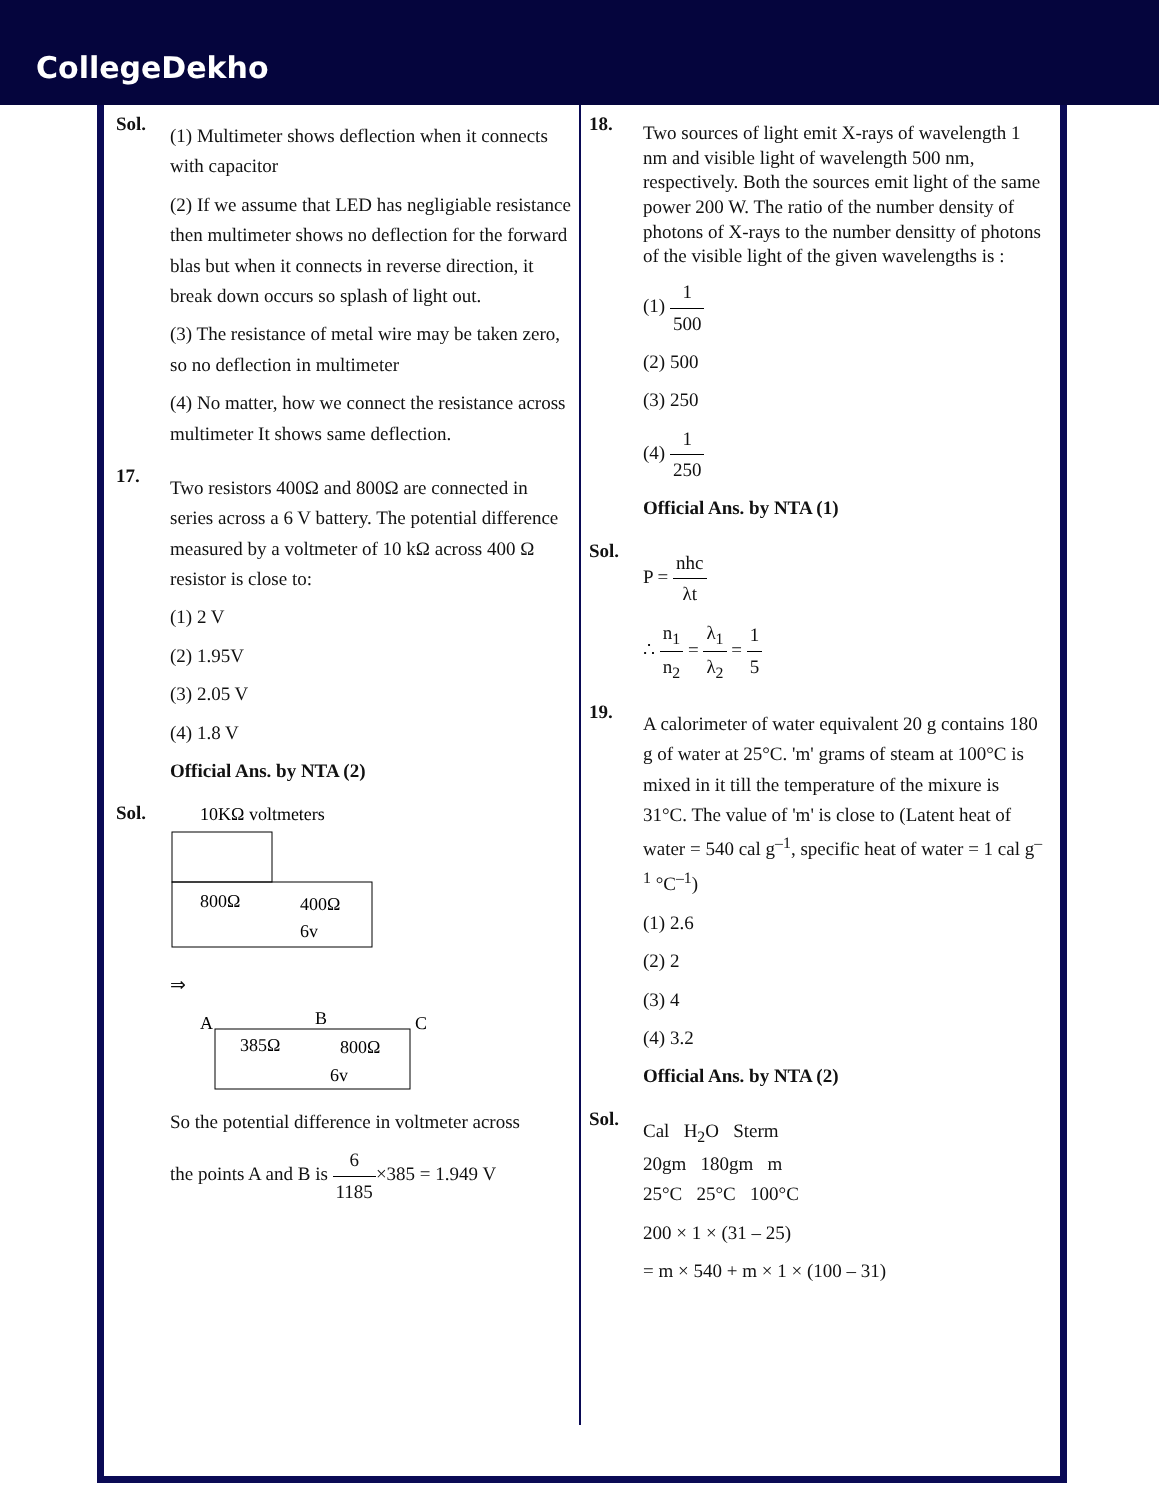CollegeDekho
Sol.
(1) Multimeter shows deflection when it connects with capacitor
(2) If we assume that LED has negligiable resistance then multimeter shows no deflection for the forward blas but when it connects in reverse direction, it break down occurs so splash of light out.
(3) The resistance of metal wire may be taken zero, so no deflection in multimeter
(4) No matter, how we connect the resistance across multimeter It shows same deflection.
17.
Two resistors 400Ω and 800Ω are connected in series across a 6 V battery. The potential difference measured by a voltmeter of 10 kΩ across 400 Ω resistor is close to:
(1) 2 V
(2) 1.95V
(3) 2.05 V
(4) 1.8 V
Official Ans. by NTA (2)
Sol.
10KΩ voltmeters
800Ω
400Ω
6v
⇒
A
B
C
385Ω
800Ω
6v
So the potential difference in voltmeter across
the points A and B is 6 1185×385 = 1.949 V
18.
Two sources of light emit X-rays of wavelength 1 nm and visible light of wavelength 500 nm, respectively. Both the sources emit light of the same power 200 W. The ratio of the number density of photons of X-rays to the number densitty of photons of the visible light of the given wavelengths is :
(1) 1 500
(2) 500
(3) 250
(4) 1 250
Official Ans. by NTA (1)
Sol.
P = nhc λt
∴ n<sub>1</sub> n<sub>2</sub> = λ<sub>1</sub> λ<sub>2</sub> = 1 5
19.
A calorimeter of water equivalent 20 g contains 180 g of water at 25°C. 'm' grams of steam at 100°C is mixed in it till the temperature of the mixure is 31°C. The value of 'm' is close to (Latent heat of water = 540 cal g<sup>–1</sup>, specific heat of water = 1 cal g<sup>–1</sup> °C<sup>–1</sup>)
(1) 2.6
(2) 2
(3) 4
(4) 3.2
Official Ans. by NTA (2)
Sol.
Cal H<sub>2</sub>O Sterm
20gm 180gm m
25°C 25°C 100°C
200 × 1 × (31 – 25)
= m × 540 + m × 1 × (100 – 31)